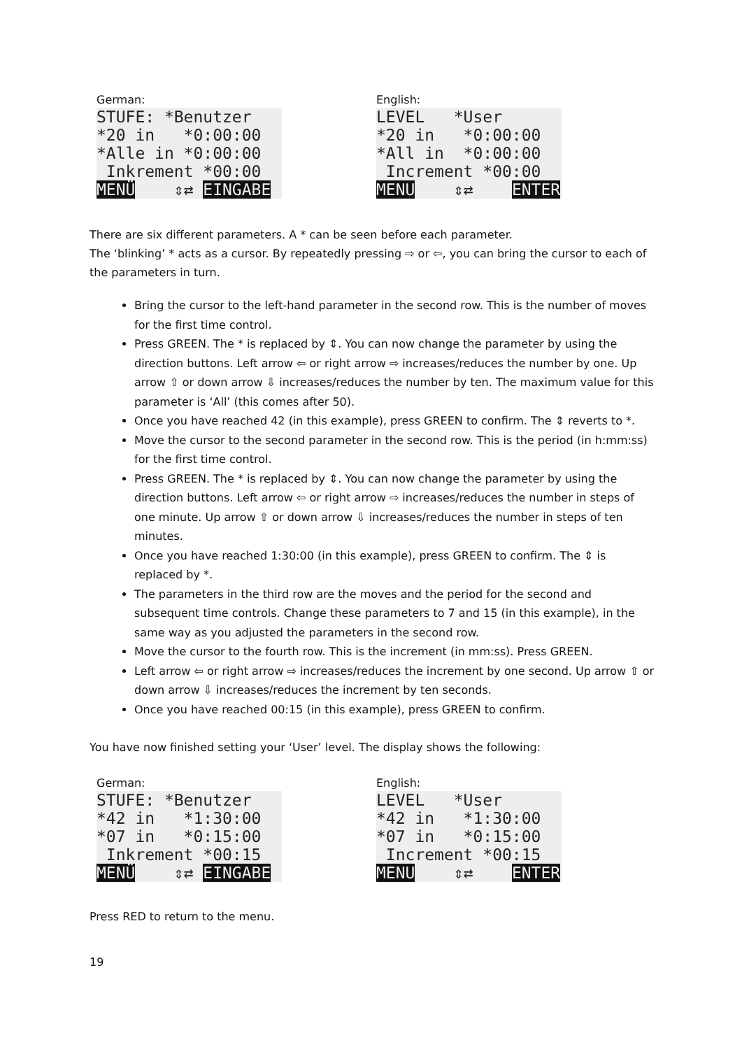German:
STUFE: *Benutzer *20 in *0:00:00 *Alle in *0:00:00 Inkrement *00:00 MENÜ ⇕⇄ EINGABE
English:
LEVEL *User *20 in *0:00:00 *All in *0:00:00 Increment *00:00 MENU ⇕⇄ ENTER
There are six different parameters. A * can be seen before each parameter.
The ‘blinking’ * acts as a cursor. By repeatedly pressing ⇨ or ⇦, you can bring the cursor to each of the parameters in turn.
Bring the cursor to the left-hand parameter in the second row. This is the number of moves for the first time control.
Press GREEN. The * is replaced by ⇕. You can now change the parameter by using the direction buttons. Left arrow ⇦ or right arrow ⇨ increases/reduces the number by one. Up arrow ⇧ or down arrow ⇩ increases/reduces the number by ten. The maximum value for this parameter is ‘All’ (this comes after 50).
Once you have reached 42 (in this example), press GREEN to confirm. The ⇕ reverts to *.
Move the cursor to the second parameter in the second row. This is the period (in h:mm:ss) for the first time control.
Press GREEN. The * is replaced by ⇕. You can now change the parameter by using the direction buttons. Left arrow ⇦ or right arrow ⇨ increases/reduces the number in steps of one minute. Up arrow ⇧ or down arrow ⇩ increases/reduces the number in steps of ten minutes.
Once you have reached 1:30:00 (in this example), press GREEN to confirm. The ⇕ is replaced by *.
The parameters in the third row are the moves and the period for the second and subsequent time controls. Change these parameters to 7 and 15 (in this example), in the same way as you adjusted the parameters in the second row.
Move the cursor to the fourth row. This is the increment (in mm:ss). Press GREEN.
Left arrow ⇦ or right arrow ⇨ increases/reduces the increment by one second. Up arrow ⇧ or down arrow ⇩ increases/reduces the increment by ten seconds.
Once you have reached 00:15 (in this example), press GREEN to confirm.
You have now finished setting your ‘User’ level. The display shows the following:
German:
STUFE: *Benutzer *42 in *1:30:00 *07 in *0:15:00 Inkrement *00:15 MENÜ ⇕⇄ EINGABE
English:
LEVEL *User *42 in *1:30:00 *07 in *0:15:00 Increment *00:15 MENU ⇕⇄ ENTER
Press RED to return to the menu.
19